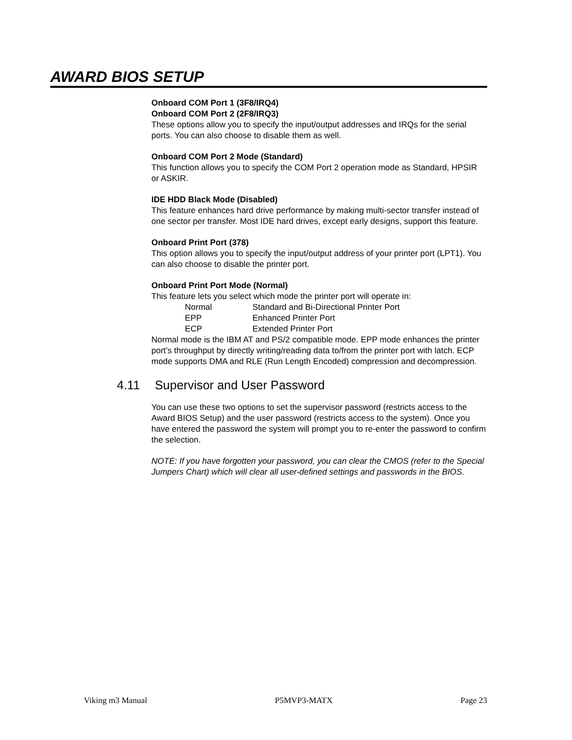AWARD BIOS SETUP
Onboard COM Port 1 (3F8/IRQ4)
Onboard COM Port 2 (2F8/IRQ3)
These options allow you to specify the input/output addresses and IRQs for the serial ports. You can also choose to disable them as well.
Onboard COM Port 2 Mode (Standard)
This function allows you to specify the COM Port 2 operation mode as Standard, HPSIR or ASKIR.
IDE HDD Black Mode (Disabled)
This feature enhances hard drive performance by making multi-sector transfer instead of one sector per transfer. Most IDE hard drives, except early designs, support this feature.
Onboard Print Port (378)
This option allows you to specify the input/output address of your printer port (LPT1). You can also choose to disable the printer port.
Onboard Print Port Mode (Normal)
This feature lets you select which mode the printer port will operate in:
Normal Standard and Bi-Directional Printer Port
EPP Enhanced Printer Port
ECP Extended Printer Port
Normal mode is the IBM AT and PS/2 compatible mode. EPP mode enhances the printer port’s throughput by directly writing/reading data to/from the printer port with latch. ECP mode supports DMA and RLE (Run Length Encoded) compression and decompression.
4.11 Supervisor and User Password
You can use these two options to set the supervisor password (restricts access to the Award BIOS Setup) and the user password (restricts access to the system). Once you have entered the password the system will prompt you to re-enter the password to confirm the selection.
NOTE: If you have forgotten your password, you can clear the CMOS (refer to the Special Jumpers Chart) which will clear all user-defined settings and passwords in the BIOS.
Viking m3 Manual P5MVP3-MATX Page 23